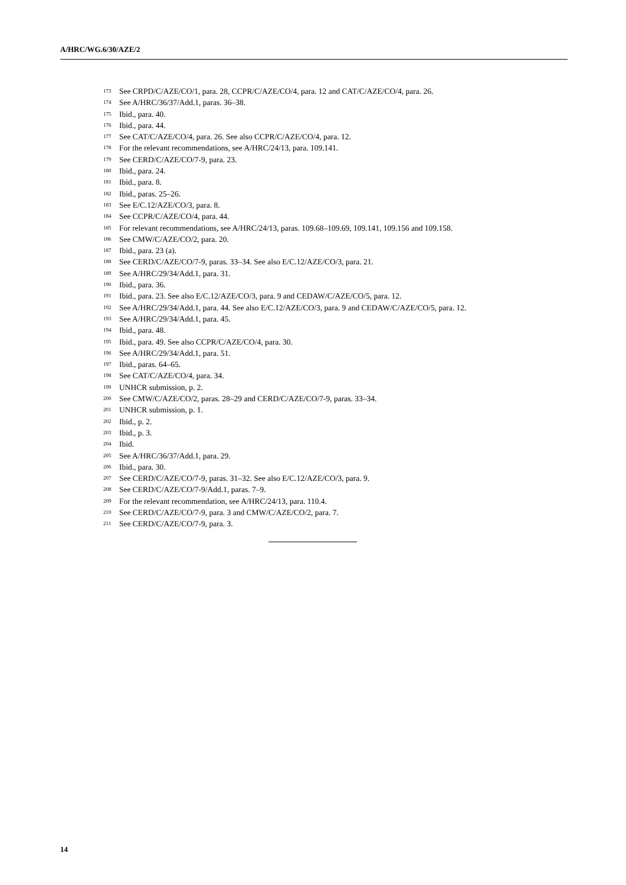A/HRC/WG.6/30/AZE/2
<sup>173</sup> See CRPD/C/AZE/CO/1, para. 28, CCPR/C/AZE/CO/4, para. 12 and CAT/C/AZE/CO/4, para. 26.
<sup>174</sup> See A/HRC/36/37/Add.1, paras. 36–38.
<sup>175</sup> Ibid., para. 40.
<sup>176</sup> Ibid., para. 44.
<sup>177</sup> See CAT/C/AZE/CO/4, para. 26. See also CCPR/C/AZE/CO/4, para. 12.
<sup>178</sup> For the relevant recommendations, see A/HRC/24/13, para. 109.141.
<sup>179</sup> See CERD/C/AZE/CO/7-9, para. 23.
<sup>180</sup> Ibid., para. 24.
<sup>181</sup> Ibid., para. 8.
<sup>182</sup> Ibid., paras. 25–26.
<sup>183</sup> See E/C.12/AZE/CO/3, para. 8.
<sup>184</sup> See CCPR/C/AZE/CO/4, para. 44.
<sup>185</sup> For relevant recommendations, see A/HRC/24/13, paras. 109.68–109.69, 109.141, 109.156 and 109.158.
<sup>186</sup> See CMW/C/AZE/CO/2, para. 20.
<sup>187</sup> Ibid., para. 23 (a).
<sup>188</sup> See CERD/C/AZE/CO/7-9, paras. 33–34. See also E/C.12/AZE/CO/3, para. 21.
<sup>189</sup> See A/HRC/29/34/Add.1, para. 31.
<sup>190</sup> Ibid., para. 36.
<sup>191</sup> Ibid., para. 23. See also E/C.12/AZE/CO/3, para. 9 and CEDAW/C/AZE/CO/5, para. 12.
<sup>192</sup> See A/HRC/29/34/Add.1, para. 44. See also E/C.12/AZE/CO/3, para. 9 and CEDAW/C/AZE/CO/5, para. 12.
<sup>193</sup> See A/HRC/29/34/Add.1, para. 45.
<sup>194</sup> Ibid., para. 48.
<sup>195</sup> Ibid., para. 49. See also CCPR/C/AZE/CO/4, para. 30.
<sup>196</sup> See A/HRC/29/34/Add.1, para. 51.
<sup>197</sup> Ibid., paras. 64–65.
<sup>198</sup> See CAT/C/AZE/CO/4, para. 34.
<sup>199</sup> UNHCR submission, p. 2.
<sup>200</sup> See CMW/C/AZE/CO/2, paras. 28–29 and CERD/C/AZE/CO/7-9, paras. 33–34.
<sup>201</sup> UNHCR submission, p. 1.
<sup>202</sup> Ibid., p. 2.
<sup>203</sup> Ibid., p. 3.
<sup>204</sup> Ibid.
<sup>205</sup> See A/HRC/36/37/Add.1, para. 29.
<sup>206</sup> Ibid., para. 30.
<sup>207</sup> See CERD/C/AZE/CO/7-9, paras. 31–32. See also E/C.12/AZE/CO/3, para. 9.
<sup>208</sup> See CERD/C/AZE/CO/7-9/Add.1, paras. 7–9.
<sup>209</sup> For the relevant recommendation, see A/HRC/24/13, para. 110.4.
<sup>210</sup> See CERD/C/AZE/CO/7-9, para. 3 and CMW/C/AZE/CO/2, para. 7.
<sup>211</sup> See CERD/C/AZE/CO/7-9, para. 3.
14